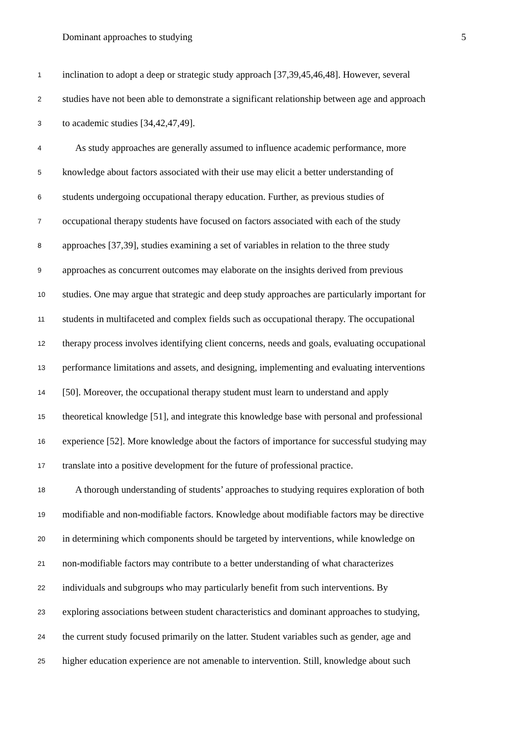Dominant approaches to studying 5
1 inclination to adopt a deep or strategic study approach [37,39,45,46,48]. However, several
2 studies have not been able to demonstrate a significant relationship between age and approach
3 to academic studies [34,42,47,49].
4 As study approaches are generally assumed to influence academic performance, more
5 knowledge about factors associated with their use may elicit a better understanding of
6 students undergoing occupational therapy education. Further, as previous studies of
7 occupational therapy students have focused on factors associated with each of the study
8 approaches [37,39], studies examining a set of variables in relation to the three study
9 approaches as concurrent outcomes may elaborate on the insights derived from previous
10 studies. One may argue that strategic and deep study approaches are particularly important for
11 students in multifaceted and complex fields such as occupational therapy. The occupational
12 therapy process involves identifying client concerns, needs and goals, evaluating occupational
13 performance limitations and assets, and designing, implementing and evaluating interventions
14 [50]. Moreover, the occupational therapy student must learn to understand and apply
15 theoretical knowledge [51], and integrate this knowledge base with personal and professional
16 experience [52]. More knowledge about the factors of importance for successful studying may
17 translate into a positive development for the future of professional practice.
18 A thorough understanding of students’ approaches to studying requires exploration of both
19 modifiable and non-modifiable factors. Knowledge about modifiable factors may be directive
20 in determining which components should be targeted by interventions, while knowledge on
21 non-modifiable factors may contribute to a better understanding of what characterizes
22 individuals and subgroups who may particularly benefit from such interventions. By
23 exploring associations between student characteristics and dominant approaches to studying,
24 the current study focused primarily on the latter. Student variables such as gender, age and
25 higher education experience are not amenable to intervention. Still, knowledge about such